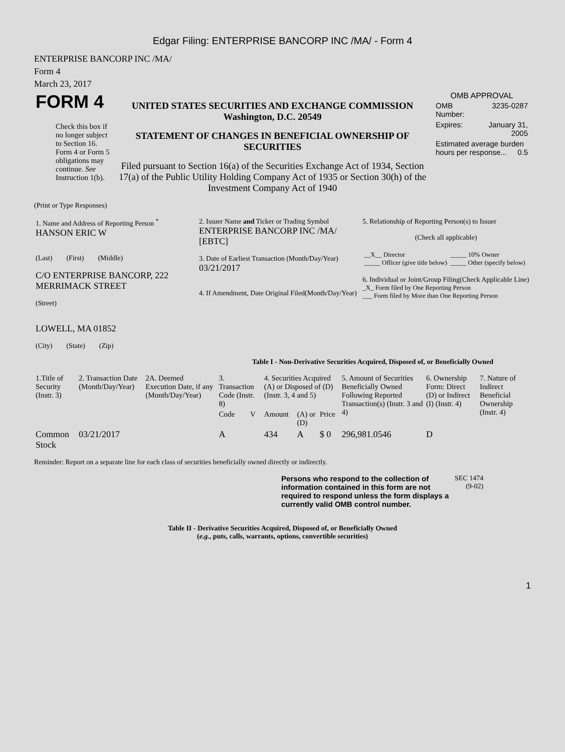Edgar Filing: ENTERPRISE BANCORP INC /MA/ - Form 4
ENTERPRISE BANCORP INC /MA/
Form 4
March 23, 2017
| FORM 4 Check this box if no longer subject to Section 16. Form 4 or Form 5 obligations may continue. See Instruction 1(b). | UNITED STATES SECURITIES AND EXCHANGE COMMISSION Washington, D.C. 20549 STATEMENT OF CHANGES IN BENEFICIAL OWNERSHIP OF SECURITIES Filed pursuant to Section 16(a) of the Securities Exchange Act of 1934, Section 17(a) of the Public Utility Holding Company Act of 1935 or Section 30(h) of the Investment Company Act of 1940 | OMB APPROVAL / OMB Number: / 3235-0287 / / Expires: / January 31, 2005 / / Estimated average burden hours per response... 0.5 / / |
(Print or Type Responses)
| 1. Name and Address of Reporting Person <sup>*</sup> HANSON ERIC W (Last) (First) (Middle) C/O ENTERPRISE BANCORP, 222 MERRIMACK STREET (Street) LOWELL, MA 01852 (City) (State) (Zip) | 2. Issuer Name and Ticker or Trading Symbol ENTERPRISE BANCORP INC /MA/ [EBTC] 3. Date of Earliest Transaction (Month/Day/Year) 03/21/2017 4. If Amendment, Date Original Filed(Month/Day/Year) | 5. Relationship of Reporting Person(s) to Issuer (Check all applicable) / __X__ Director _____ Officer (give title below) / _____ 10% Owner _____ Other (specify below) / 6. Individual or Joint/Group Filing(Check Applicable Line) _X_ Form filed by One Reporting Person ___ Form filed by More than One Reporting Person |
Table I - Non-Derivative Securities Acquired, Disposed of, or Beneficially Owned
| 1.Title of Security (Instr. 3) | 2. Transaction Date (Month/Day/Year) | 2A. Deemed Execution Date, if any (Month/Day/Year) | 3. Transaction Code (Instr. 8) | | 4. Securities Acquired (A) or Disposed of (D) (Instr. 3, 4 and 5) | | | 5. Amount of Securities Beneficially Owned Following Reported Transaction(s) (Instr. 3 and 4) | 6. Ownership Form: Direct (D) or Indirect (I) (Instr. 4) | 7. Nature of Indirect Beneficial Ownership (Instr. 4) |
| --- | --- | --- | --- | --- | --- | --- | --- | --- | --- | --- |
| | | | Code | V | Amount | (A) or (D) | Price | | | |
| Common Stock | 03/21/2017 | | A | | 434 | A | $ 0 | 296,981.0546 | D | |
Reminder: Report on a separate line for each class of securities beneficially owned directly or indirectly.
| Persons who respond to the collection of information contained in this form are not required to respond unless the form displays a currently valid OMB control number. | SEC 1474 (9-02) |
Table II - Derivative Securities Acquired, Disposed of, or Beneficially Owned
(e.g., puts, calls, warrants, options, convertible securities)
1